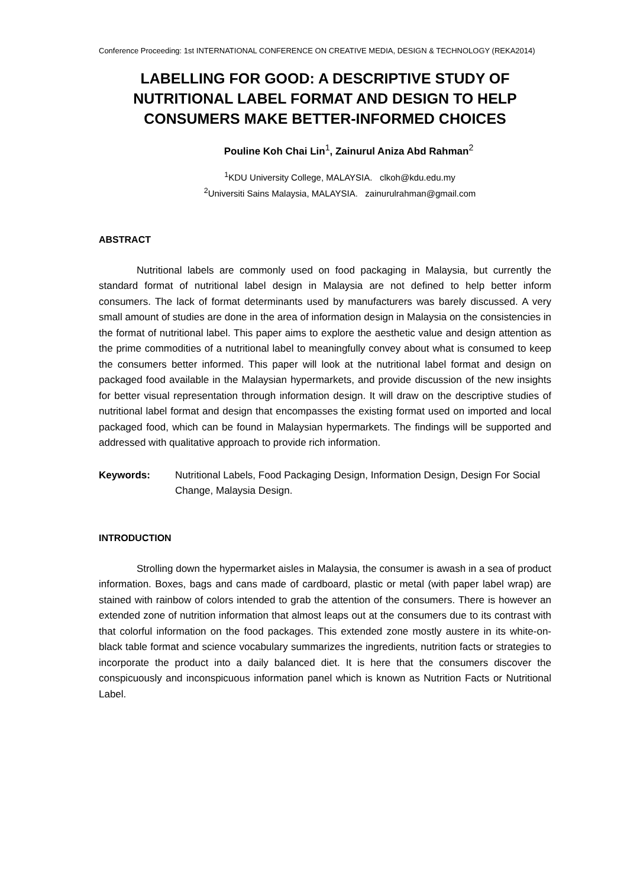Conference Proceeding: 1st INTERNATIONAL CONFERENCE ON CREATIVE MEDIA, DESIGN & TECHNOLOGY (REKA2014)
LABELLING FOR GOOD: A DESCRIPTIVE STUDY OF NUTRITIONAL LABEL FORMAT AND DESIGN TO HELP CONSUMERS MAKE BETTER-INFORMED CHOICES
Pouline Koh Chai Lin<sup>1</sup>, Zainurul Aniza Abd Rahman<sup>2</sup>
<sup>1</sup> KDU University College, MALAYSIA. clkoh@kdu.edu.my
<sup>2</sup> Universiti Sains Malaysia, MALAYSIA. zainurulrahman@gmail.com
ABSTRACT
Nutritional labels are commonly used on food packaging in Malaysia, but currently the standard format of nutritional label design in Malaysia are not defined to help better inform consumers. The lack of format determinants used by manufacturers was barely discussed. A very small amount of studies are done in the area of information design in Malaysia on the consistencies in the format of nutritional label. This paper aims to explore the aesthetic value and design attention as the prime commodities of a nutritional label to meaningfully convey about what is consumed to keep the consumers better informed. This paper will look at the nutritional label format and design on packaged food available in the Malaysian hypermarkets, and provide discussion of the new insights for better visual representation through information design. It will draw on the descriptive studies of nutritional label format and design that encompasses the existing format used on imported and local packaged food, which can be found in Malaysian hypermarkets. The findings will be supported and addressed with qualitative approach to provide rich information.
Keywords: Nutritional Labels, Food Packaging Design, Information Design, Design For Social Change, Malaysia Design.
INTRODUCTION
Strolling down the hypermarket aisles in Malaysia, the consumer is awash in a sea of product information. Boxes, bags and cans made of cardboard, plastic or metal (with paper label wrap) are stained with rainbow of colors intended to grab the attention of the consumers. There is however an extended zone of nutrition information that almost leaps out at the consumers due to its contrast with that colorful information on the food packages. This extended zone mostly austere in its white-on-black table format and science vocabulary summarizes the ingredients, nutrition facts or strategies to incorporate the product into a daily balanced diet. It is here that the consumers discover the conspicuously and inconspicuous information panel which is known as Nutrition Facts or Nutritional Label.